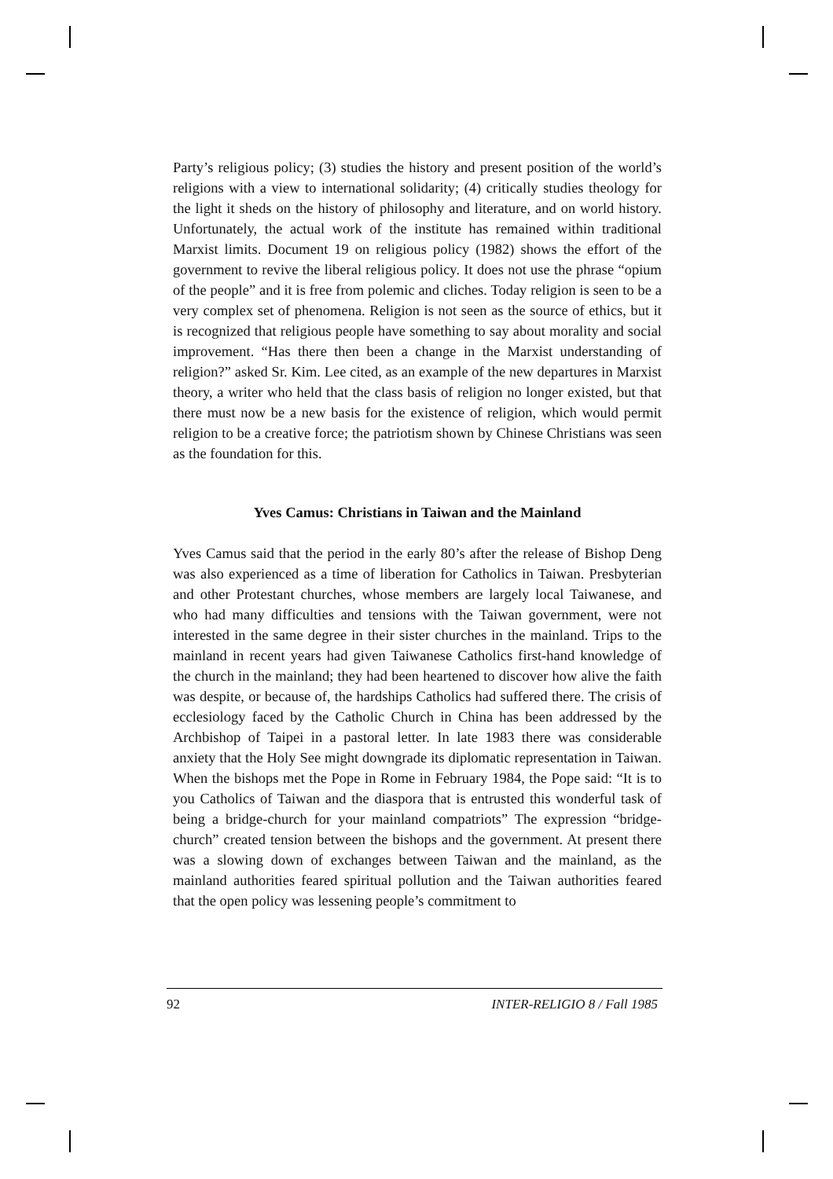Party’s religious policy; (3) studies the history and present position of the world’s religions with a view to international solidarity; (4) critically studies theology for the light it sheds on the history of philosophy and literature, and on world history. Unfortunately, the actual work of the institute has remained within traditional Marxist limits. Document 19 on religious policy (1982) shows the effort of the government to revive the liberal religious policy. It does not use the phrase “opium of the people” and it is free from polemic and cliches. Today religion is seen to be a very complex set of phenomena. Religion is not seen as the source of ethics, but it is recognized that religious people have something to say about morality and social improvement. “Has there then been a change in the Marxist understanding of religion?” asked Sr. Kim. Lee cited, as an example of the new departures in Marxist theory, a writer who held that the class basis of religion no longer existed, but that there must now be a new basis for the existence of religion, which would permit religion to be a creative force; the patriotism shown by Chinese Christians was seen as the foundation for this.
Yves Camus: Christians in Taiwan and the Mainland
Yves Camus said that the period in the early 80’s after the release of Bishop Deng was also experienced as a time of liberation for Catholics in Taiwan. Presbyterian and other Protestant churches, whose members are largely local Taiwanese, and who had many difficulties and tensions with the Taiwan government, were not interested in the same degree in their sister churches in the mainland. Trips to the mainland in recent years had given Taiwanese Catholics first-hand knowledge of the church in the mainland; they had been heartened to discover how alive the faith was despite, or because of, the hardships Catholics had suffered there. The crisis of ecclesiology faced by the Catholic Church in China has been addressed by the Archbishop of Taipei in a pastoral letter. In late 1983 there was considerable anxiety that the Holy See might downgrade its diplomatic representation in Taiwan. When the bishops met the Pope in Rome in February 1984, the Pope said: “It is to you Catholics of Taiwan and the diaspora that is entrusted this wonderful task of being a bridge-church for your mainland compatriots” The expression “bridge-church” created tension between the bishops and the government. At present there was a slowing down of exchanges between Taiwan and the mainland, as the mainland authorities feared spiritual pollution and the Taiwan authorities feared that the open policy was lessening people’s commitment to
92 INTER-RELIGIO 8 / Fall 1985